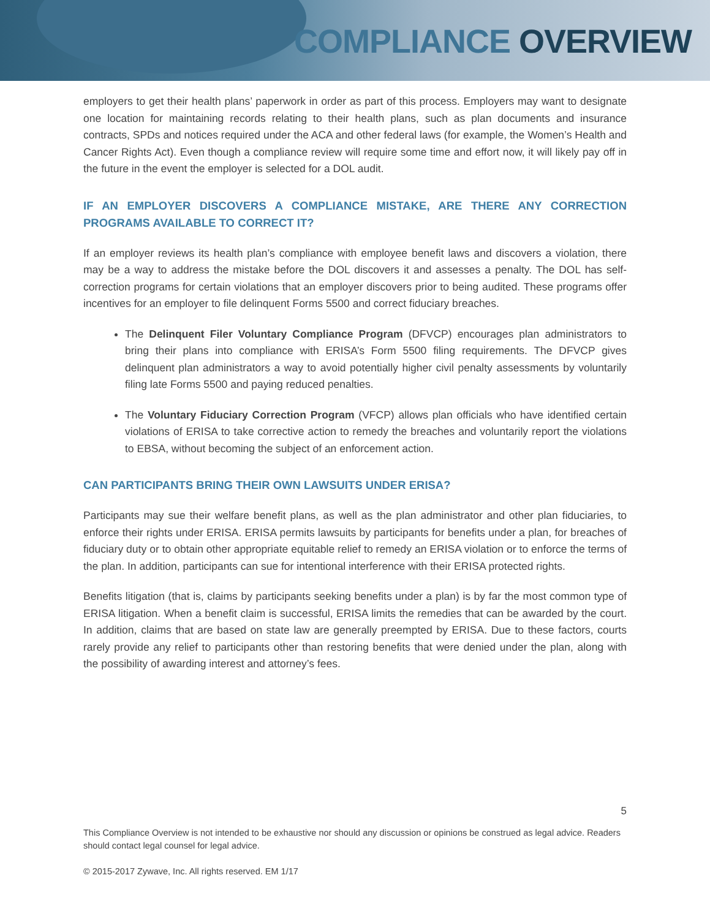COMPLIANCE OVERVIEW
employers to get their health plans’ paperwork in order as part of this process. Employers may want to designate one location for maintaining records relating to their health plans, such as plan documents and insurance contracts, SPDs and notices required under the ACA and other federal laws (for example, the Women’s Health and Cancer Rights Act). Even though a compliance review will require some time and effort now, it will likely pay off in the future in the event the employer is selected for a DOL audit.
IF AN EMPLOYER DISCOVERS A COMPLIANCE MISTAKE, ARE THERE ANY CORRECTION PROGRAMS AVAILABLE TO CORRECT IT?
If an employer reviews its health plan’s compliance with employee benefit laws and discovers a violation, there may be a way to address the mistake before the DOL discovers it and assesses a penalty. The DOL has self-correction programs for certain violations that an employer discovers prior to being audited. These programs offer incentives for an employer to file delinquent Forms 5500 and correct fiduciary breaches.
The Delinquent Filer Voluntary Compliance Program (DFVCP) encourages plan administrators to bring their plans into compliance with ERISA’s Form 5500 filing requirements. The DFVCP gives delinquent plan administrators a way to avoid potentially higher civil penalty assessments by voluntarily filing late Forms 5500 and paying reduced penalties.
The Voluntary Fiduciary Correction Program (VFCP) allows plan officials who have identified certain violations of ERISA to take corrective action to remedy the breaches and voluntarily report the violations to EBSA, without becoming the subject of an enforcement action.
CAN PARTICIPANTS BRING THEIR OWN LAWSUITS UNDER ERISA?
Participants may sue their welfare benefit plans, as well as the plan administrator and other plan fiduciaries, to enforce their rights under ERISA. ERISA permits lawsuits by participants for benefits under a plan, for breaches of fiduciary duty or to obtain other appropriate equitable relief to remedy an ERISA violation or to enforce the terms of the plan. In addition, participants can sue for intentional interference with their ERISA protected rights.
Benefits litigation (that is, claims by participants seeking benefits under a plan) is by far the most common type of ERISA litigation. When a benefit claim is successful, ERISA limits the remedies that can be awarded by the court. In addition, claims that are based on state law are generally preempted by ERISA. Due to these factors, courts rarely provide any relief to participants other than restoring benefits that were denied under the plan, along with the possibility of awarding interest and attorney’s fees.
5
This Compliance Overview is not intended to be exhaustive nor should any discussion or opinions be construed as legal advice. Readers should contact legal counsel for legal advice.
© 2015-2017 Zywave, Inc. All rights reserved. EM 1/17